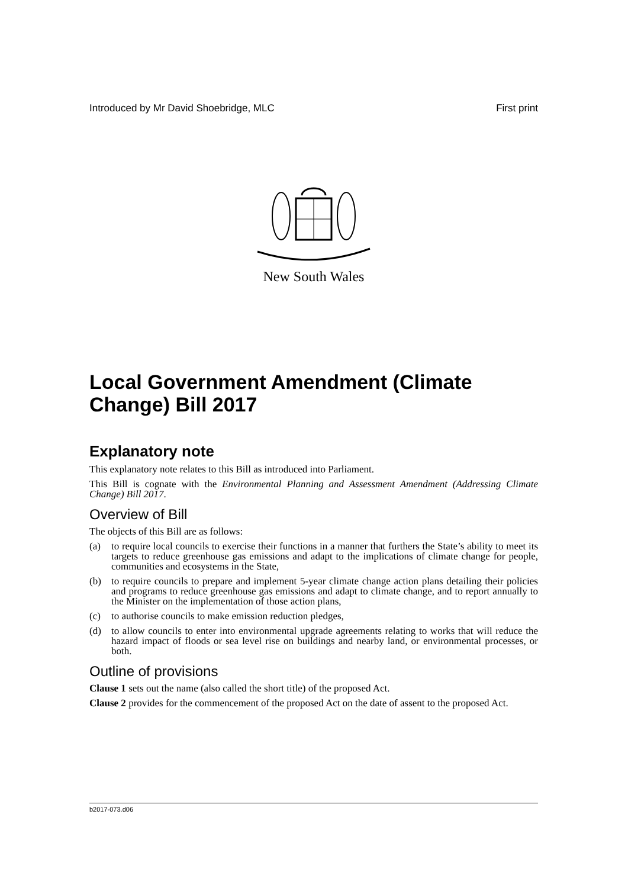Introduced by Mr David Shoebridge, MLC First print
New South Wales
Local Government Amendment (Climate Change) Bill 2017
Explanatory note
This explanatory note relates to this Bill as introduced into Parliament.
This Bill is cognate with the Environmental Planning and Assessment Amendment (Addressing Climate Change) Bill 2017.
Overview of Bill
The objects of this Bill are as follows:
(a) to require local councils to exercise their functions in a manner that furthers the State’s ability to meet its targets to reduce greenhouse gas emissions and adapt to the implications of climate change for people, communities and ecosystems in the State,
(b) to require councils to prepare and implement 5-year climate change action plans detailing their policies and programs to reduce greenhouse gas emissions and adapt to climate change, and to report annually to the Minister on the implementation of those action plans,
(c) to authorise councils to make emission reduction pledges,
(d) to allow councils to enter into environmental upgrade agreements relating to works that will reduce the hazard impact of floods or sea level rise on buildings and nearby land, or environmental processes, or both.
Outline of provisions
Clause 1 sets out the name (also called the short title) of the proposed Act.
Clause 2 provides for the commencement of the proposed Act on the date of assent to the proposed Act.
b2017-073.d06